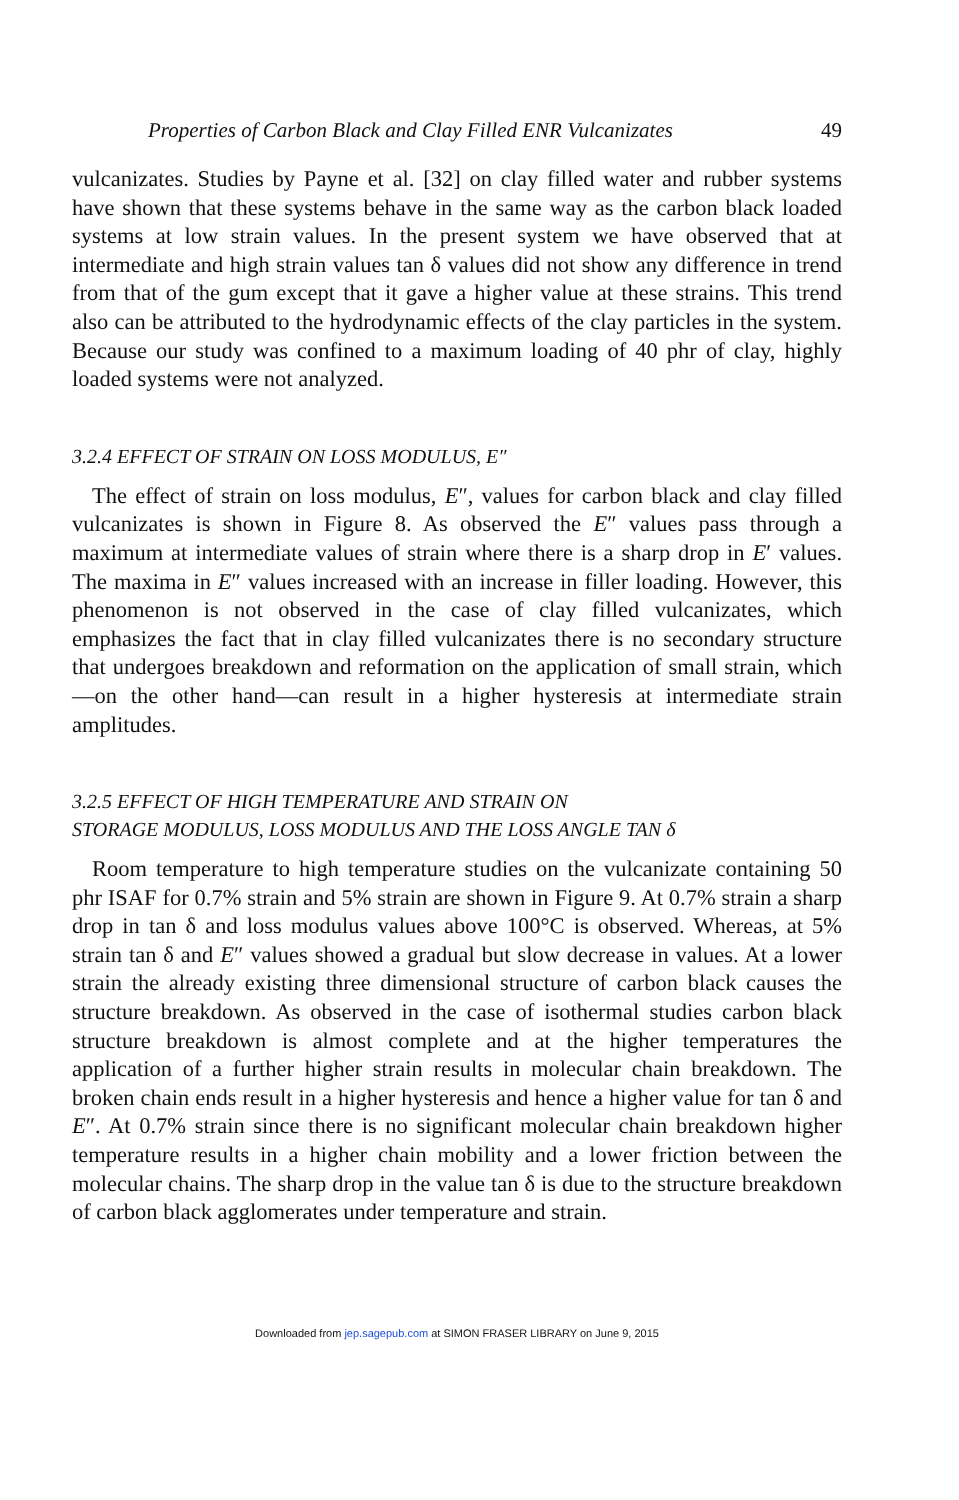Properties of Carbon Black and Clay Filled ENR Vulcanizates 49
vulcanizates. Studies by Payne et al. [32] on clay filled water and rubber systems have shown that these systems behave in the same way as the carbon black loaded systems at low strain values. In the present system we have observed that at intermediate and high strain values tan δ values did not show any difference in trend from that of the gum except that it gave a higher value at these strains. This trend also can be attributed to the hydrodynamic effects of the clay particles in the system. Because our study was confined to a maximum loading of 40 phr of clay, highly loaded systems were not analyzed.
3.2.4 EFFECT OF STRAIN ON LOSS MODULUS, E″
The effect of strain on loss modulus, E″, values for carbon black and clay filled vulcanizates is shown in Figure 8. As observed the E″ values pass through a maximum at intermediate values of strain where there is a sharp drop in E′ values. The maxima in E″ values increased with an increase in filler loading. However, this phenomenon is not observed in the case of clay filled vulcanizates, which emphasizes the fact that in clay filled vulcanizates there is no secondary structure that undergoes breakdown and reformation on the application of small strain, which—on the other hand—can result in a higher hysteresis at intermediate strain amplitudes.
3.2.5 EFFECT OF HIGH TEMPERATURE AND STRAIN ON
STORAGE MODULUS, LOSS MODULUS AND THE LOSS ANGLE TAN δ
Room temperature to high temperature studies on the vulcanizate containing 50 phr ISAF for 0.7% strain and 5% strain are shown in Figure 9. At 0.7% strain a sharp drop in tan δ and loss modulus values above 100°C is observed. Whereas, at 5% strain tan δ and E″ values showed a gradual but slow decrease in values. At a lower strain the already existing three dimensional structure of carbon black causes the structure breakdown. As observed in the case of isothermal studies carbon black structure breakdown is almost complete and at the higher temperatures the application of a further higher strain results in molecular chain breakdown. The broken chain ends result in a higher hysteresis and hence a higher value for tan δ and E″. At 0.7% strain since there is no significant molecular chain breakdown higher temperature results in a higher chain mobility and a lower friction between the molecular chains. The sharp drop in the value tan δ is due to the structure breakdown of carbon black agglomerates under temperature and strain.
Downloaded from jep.sagepub.com at SIMON FRASER LIBRARY on June 9, 2015